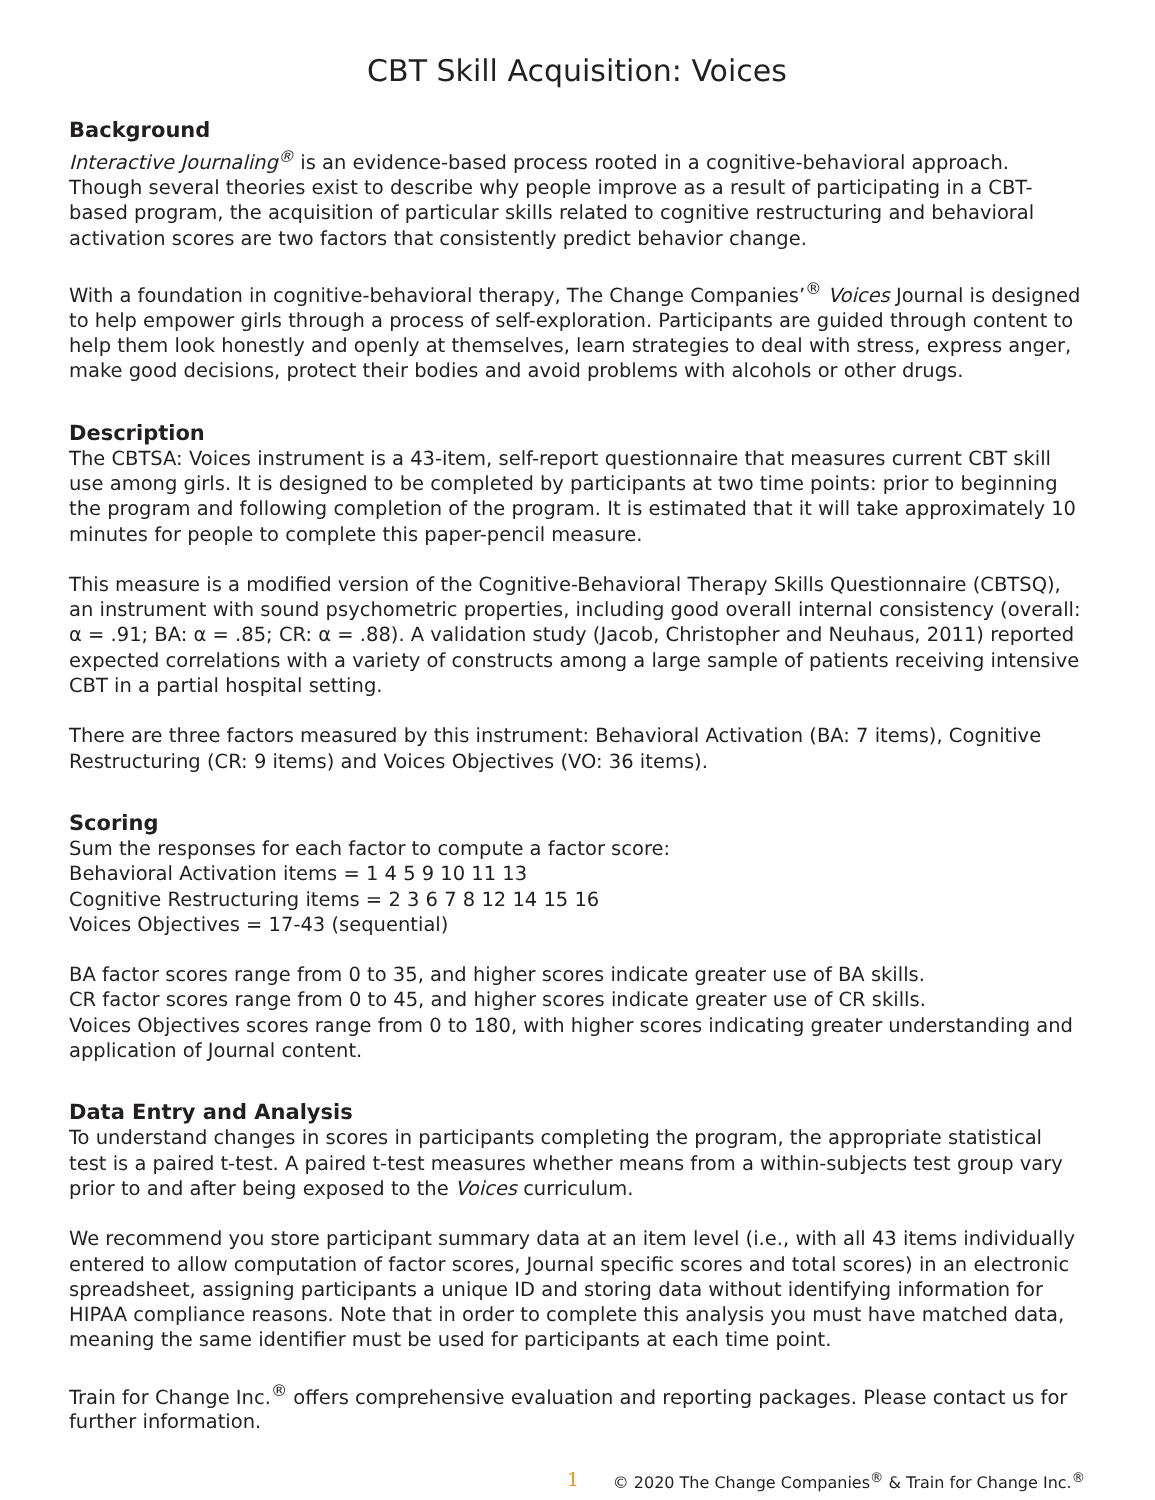CBT Skill Acquisition: Voices
Background
Interactive Journaling<sup>®</sup> is an evidence-based process rooted in a cognitive-behavioral approach. Though several theories exist to describe why people improve as a result of participating in a CBT-based program, the acquisition of particular skills related to cognitive restructuring and behavioral activation scores are two factors that consistently predict behavior change.
With a foundation in cognitive-behavioral therapy, The Change Companies’<sup>®</sup> Voices Journal is designed to help empower girls through a process of self-exploration. Participants are guided through content to help them look honestly and openly at themselves, learn strategies to deal with stress, express anger, make good decisions, protect their bodies and avoid problems with alcohols or other drugs.
Description
The CBTSA: Voices instrument is a 43-item, self-report questionnaire that measures current CBT skill use among girls. It is designed to be completed by participants at two time points: prior to beginning the program and following completion of the program. It is estimated that it will take approximately 10 minutes for people to complete this paper-pencil measure.
This measure is a modified version of the Cognitive-Behavioral Therapy Skills Questionnaire (CBTSQ), an instrument with sound psychometric properties, including good overall internal consistency (overall: α = .91; BA: α = .85; CR: α = .88). A validation study (Jacob, Christopher and Neuhaus, 2011) reported expected correlations with a variety of constructs among a large sample of patients receiving intensive CBT in a partial hospital setting.
There are three factors measured by this instrument: Behavioral Activation (BA: 7 items), Cognitive Restructuring (CR: 9 items) and Voices Objectives (VO: 36 items).
Scoring
Sum the responses for each factor to compute a factor score:
Behavioral Activation items = 1 4 5 9 10 11 13
Cognitive Restructuring items = 2 3 6 7 8 12 14 15 16
Voices Objectives = 17-43 (sequential)
BA factor scores range from 0 to 35, and higher scores indicate greater use of BA skills.
CR factor scores range from 0 to 45, and higher scores indicate greater use of CR skills.
Voices Objectives scores range from 0 to 180, with higher scores indicating greater understanding and application of Journal content.
Data Entry and Analysis
To understand changes in scores in participants completing the program, the appropriate statistical test is a paired t-test. A paired t-test measures whether means from a within-subjects test group vary prior to and after being exposed to the Voices curriculum.
We recommend you store participant summary data at an item level (i.e., with all 43 items individually entered to allow computation of factor scores, Journal specific scores and total scores) in an electronic spreadsheet, assigning participants a unique ID and storing data without identifying information for HIPAA compliance reasons. Note that in order to complete this analysis you must have matched data, meaning the same identifier must be used for participants at each time point.
Train for Change Inc.<sup>®</sup> offers comprehensive evaluation and reporting packages. Please contact us for further information.
1 © 2020 The Change Companies<sup>®</sup> & Train for Change Inc.<sup>®</sup>